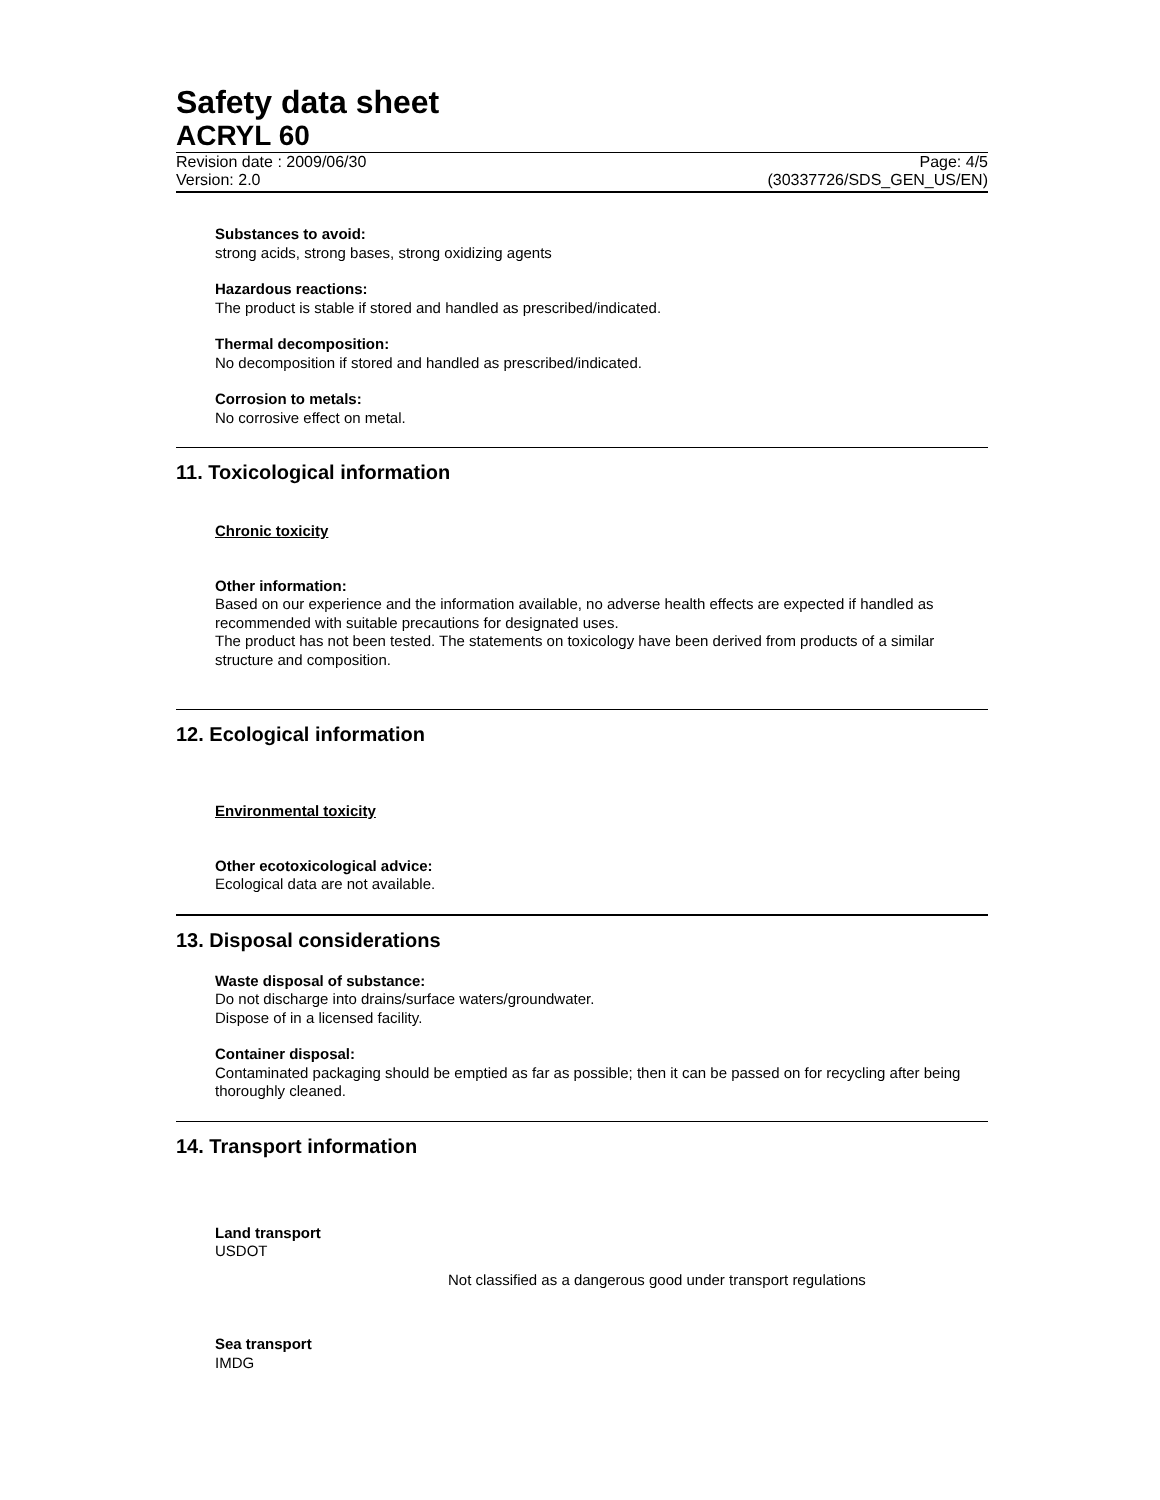Safety data sheet
ACRYL 60
Revision date : 2009/06/30 Page: 4/5
Version: 2.0 (30337726/SDS_GEN_US/EN)
Substances to avoid:
strong acids, strong bases, strong oxidizing agents
Hazardous reactions:
The product is stable if stored and handled as prescribed/indicated.
Thermal decomposition:
No decomposition if stored and handled as prescribed/indicated.
Corrosion to metals:
No corrosive effect on metal.
11. Toxicological information
Chronic toxicity
Other information:
Based on our experience and the information available, no adverse health effects are expected if handled as recommended with suitable precautions for designated uses.
The product has not been tested. The statements on toxicology have been derived from products of a similar structure and composition.
12. Ecological information
Environmental toxicity
Other ecotoxicological advice:
Ecological data are not available.
13. Disposal considerations
Waste disposal of substance:
Do not discharge into drains/surface waters/groundwater.
Dispose of in a licensed facility.
Container disposal:
Contaminated packaging should be emptied as far as possible; then it can be passed on for recycling after being thoroughly cleaned.
14. Transport information
Land transport
USDOT
Not classified as a dangerous good under transport regulations
Sea transport
IMDG